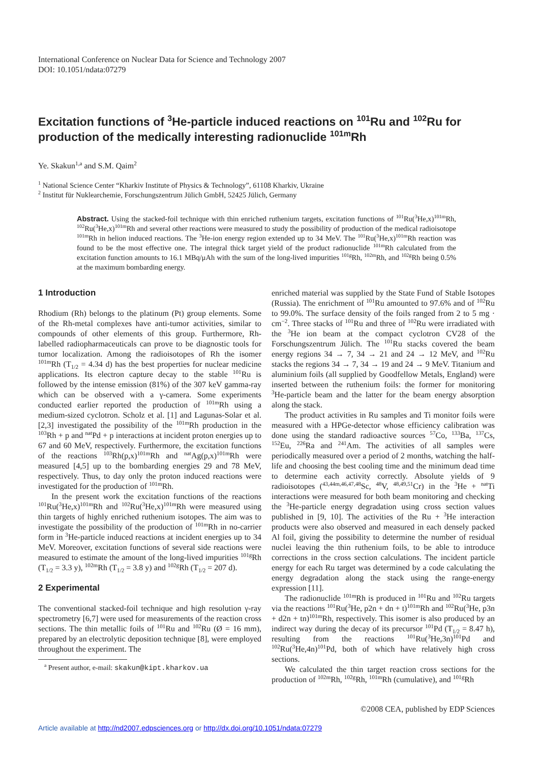International Conference on Nuclear Data for Science and Technology 2007
DOI: 10.1051/ndata:07279
Excitation functions of <sup>3</sup>He-particle induced reactions on <sup>101</sup>Ru and <sup>102</sup>Ru for production of the medically interesting radionuclide <sup>101m</sup>Rh
Ye. Skakun<sup>1,a</sup> and S.M. Qaim<sup>2</sup>
<sup>1</sup> National Science Center “Kharkiv Institute of Physics & Technology”, 61108 Kharkiv, Ukraine
<sup>2</sup> Institut für Nuklearchemie, Forschungszentrum Jülich GmbH, 52425 Jülich, Germany
Abstract. Using the stacked-foil technique with thin enriched ruthenium targets, excitation functions of <sup>101</sup>Ru(<sup>3</sup>He,x)<sup>101m</sup>Rh, <sup>102</sup>Ru(<sup>3</sup>He,x)<sup>101m</sup>Rh and several other reactions were measured to study the possibility of production of the medical radioisotope <sup>101m</sup>Rh in helion induced reactions. The <sup>3</sup>He-ion energy region extended up to 34 MeV. The <sup>101</sup>Ru(<sup>3</sup>He,x)<sup>101m</sup>Rh reaction was found to be the most effective one. The integral thick target yield of the product radionuclide <sup>101m</sup>Rh calculated from the excitation function amounts to 16.1 MBq/μAh with the sum of the long-lived impurities <sup>101g</sup>Rh, <sup>102m</sup>Rh, and <sup>102g</sup>Rh being 0.5% at the maximum bombarding energy.
1 Introduction
Rhodium (Rh) belongs to the platinum (Pt) group elements. Some of the Rh-metal complexes have anti-tumor activities, similar to compounds of other elements of this group. Furthermore, Rh-labelled radiopharmaceuticals can prove to be diagnostic tools for tumor localization. Among the radioisotopes of Rh the isomer <sup>101m</sup>Rh (T<sub>1/2</sub> = 4.34 d) has the best properties for nuclear medicine applications. Its electron capture decay to the stable <sup>101</sup>Ru is followed by the intense emission (81%) of the 307 keV gamma-ray which can be observed with a γ-camera. Some experiments conducted earlier reported the production of <sup>101m</sup>Rh using a medium-sized cyclotron. Scholz et al. [1] and Lagunas-Solar et al. [2,3] investigated the possibility of the <sup>101m</sup>Rh production in the <sup>103</sup>Rh + p and <sup>nat</sup>Pd + p interactions at incident proton energies up to 67 and 60 MeV, respectively. Furthermore, the excitation functions of the reactions <sup>103</sup>Rh(p,x)<sup>101m</sup>Rh and <sup>nat</sup>Ag(p,x)<sup>101m</sup>Rh were measured [4,5] up to the bombarding energies 29 and 78 MeV, respectively. Thus, to day only the proton induced reactions were investigated for the production of <sup>101m</sup>Rh.
In the present work the excitation functions of the reactions <sup>101</sup>Ru(<sup>3</sup>He,x)<sup>101m</sup>Rh and <sup>102</sup>Ru(<sup>3</sup>He,x)<sup>101m</sup>Rh were measured using thin targets of highly enriched ruthenium isotopes. The aim was to investigate the possibility of the production of <sup>101m</sup>Rh in no-carrier form in <sup>3</sup>He-particle induced reactions at incident energies up to 34 MeV. Moreover, excitation functions of several side reactions were measured to estimate the amount of the long-lived impurities <sup>101g</sup>Rh (T<sub>1/2</sub> = 3.3 y), <sup>102m</sup>Rh (T<sub>1/2</sub> = 3.8 y) and <sup>102g</sup>Rh (T<sub>1/2</sub> = 207 d).
2 Experimental
The conventional stacked-foil technique and high resolution γ-ray spectrometry [6,7] were used for measurements of the reaction cross sections. The thin metallic foils of <sup>101</sup>Ru and <sup>102</sup>Ru (Ø = 16 mm), prepared by an electrolytic deposition technique [8], were employed throughout the experiment. The
<sup>a</sup> Present author, e-mail: skakun@kipt.kharkov.ua
enriched material was supplied by the State Fund of Stable Isotopes (Russia). The enrichment of <sup>101</sup>Ru amounted to 97.6% and of <sup>102</sup>Ru to 99.0%. The surface density of the foils ranged from 2 to 5 mg · cm<sup>−2</sup>. Three stacks of <sup>101</sup>Ru and three of <sup>102</sup>Ru were irradiated with the <sup>3</sup>He ion beam at the compact cyclotron CV28 of the Forschungszentrum Jülich. The <sup>101</sup>Ru stacks covered the beam energy regions 34 → 7, 34 → 21 and 24 → 12 MeV, and <sup>102</sup>Ru stacks the regions 34 → 7, 34 → 19 and 24 → 9 MeV. Titanium and aluminium foils (all supplied by Goodfellow Metals, England) were inserted between the ruthenium foils: the former for monitoring <sup>3</sup>He-particle beam and the latter for the beam energy absorption along the stack.
The product activities in Ru samples and Ti monitor foils were measured with a HPGe-detector whose efficiency calibration was done using the standard radioactive sources <sup>57</sup>Co, <sup>133</sup>Ba, <sup>137</sup>Cs, <sup>152</sup>Eu, <sup>226</sup>Ra and <sup>241</sup>Am. The activities of all samples were periodically measured over a period of 2 months, watching the half-life and choosing the best cooling time and the minimum dead time to determine each activity correctly. Absolute yields of 9 radioisotopes (<sup>43,44m,46,47,48</sup>Sc, <sup>48</sup>V, <sup>48,49,51</sup>Cr) in the <sup>3</sup>He + <sup>nat</sup>Ti interactions were measured for both beam monitoring and checking the <sup>3</sup>He-particle energy degradation using cross section values published in [9, 10]. The activities of the Ru + <sup>3</sup>He interaction products were also observed and measured in each densely packed Al foil, giving the possibility to determine the number of residual nuclei leaving the thin ruthenium foils, to be able to introduce corrections in the cross section calculations. The incident particle energy for each Ru target was determined by a code calculating the energy degradation along the stack using the range-energy expression [11].
The radionuclide <sup>101m</sup>Rh is produced in <sup>101</sup>Ru and <sup>102</sup>Ru targets via the reactions <sup>101</sup>Ru(<sup>3</sup>He, p2n + dn + t)<sup>101m</sup>Rh and <sup>102</sup>Ru(<sup>3</sup>He, p3n + d2n + tn)<sup>101m</sup>Rh, respectively. This isomer is also produced by an indirect way during the decay of its precursor <sup>101</sup>Pd (T<sub>1/2</sub> = 8.47 h), resulting from the reactions <sup>101</sup>Ru(<sup>3</sup>He,3n)<sup>101</sup>Pd and <sup>102</sup>Ru(<sup>3</sup>He,4n)<sup>101</sup>Pd, both of which have relatively high cross sections.
We calculated the thin target reaction cross sections for the production of <sup>102m</sup>Rh, <sup>102g</sup>Rh, <sup>101m</sup>Rh (cumulative), and <sup>101g</sup>Rh
©2008 CEA, published by EDP Sciences
Article available at http://nd2007.edpsciences.org or http://dx.doi.org/10.1051/ndata:07279